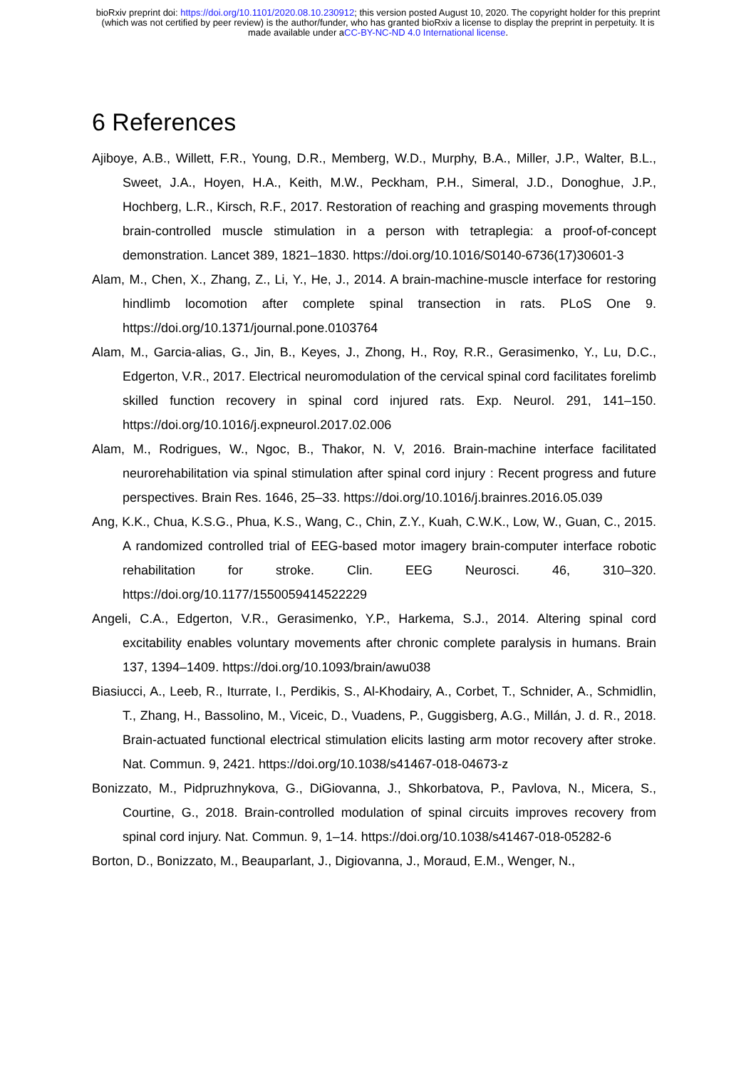bioRxiv preprint doi: https://doi.org/10.1101/2020.08.10.230912; this version posted August 10, 2020. The copyright holder for this preprint
(which was not certified by peer review) is the author/funder, who has granted bioRxiv a license to display the preprint in perpetuity. It is
made available under aCC-BY-NC-ND 4.0 International license.
6 References
Ajiboye, A.B., Willett, F.R., Young, D.R., Memberg, W.D., Murphy, B.A., Miller, J.P., Walter, B.L., Sweet, J.A., Hoyen, H.A., Keith, M.W., Peckham, P.H., Simeral, J.D., Donoghue, J.P., Hochberg, L.R., Kirsch, R.F., 2017. Restoration of reaching and grasping movements through brain-controlled muscle stimulation in a person with tetraplegia: a proof-of-concept demonstration. Lancet 389, 1821–1830. https://doi.org/10.1016/S0140-6736(17)30601-3
Alam, M., Chen, X., Zhang, Z., Li, Y., He, J., 2014. A brain-machine-muscle interface for restoring hindlimb locomotion after complete spinal transection in rats. PLoS One 9. https://doi.org/10.1371/journal.pone.0103764
Alam, M., Garcia-alias, G., Jin, B., Keyes, J., Zhong, H., Roy, R.R., Gerasimenko, Y., Lu, D.C., Edgerton, V.R., 2017. Electrical neuromodulation of the cervical spinal cord facilitates forelimb skilled function recovery in spinal cord injured rats. Exp. Neurol. 291, 141–150. https://doi.org/10.1016/j.expneurol.2017.02.006
Alam, M., Rodrigues, W., Ngoc, B., Thakor, N. V, 2016. Brain-machine interface facilitated neurorehabilitation via spinal stimulation after spinal cord injury : Recent progress and future perspectives. Brain Res. 1646, 25–33. https://doi.org/10.1016/j.brainres.2016.05.039
Ang, K.K., Chua, K.S.G., Phua, K.S., Wang, C., Chin, Z.Y., Kuah, C.W.K., Low, W., Guan, C., 2015. A randomized controlled trial of EEG-based motor imagery brain-computer interface robotic rehabilitation for stroke. Clin. EEG Neurosci. 46, 310–320. https://doi.org/10.1177/1550059414522229
Angeli, C.A., Edgerton, V.R., Gerasimenko, Y.P., Harkema, S.J., 2014. Altering spinal cord excitability enables voluntary movements after chronic complete paralysis in humans. Brain 137, 1394–1409. https://doi.org/10.1093/brain/awu038
Biasiucci, A., Leeb, R., Iturrate, I., Perdikis, S., Al-Khodairy, A., Corbet, T., Schnider, A., Schmidlin, T., Zhang, H., Bassolino, M., Viceic, D., Vuadens, P., Guggisberg, A.G., Millán, J. d. R., 2018. Brain-actuated functional electrical stimulation elicits lasting arm motor recovery after stroke. Nat. Commun. 9, 2421. https://doi.org/10.1038/s41467-018-04673-z
Bonizzato, M., Pidpruzhnykova, G., DiGiovanna, J., Shkorbatova, P., Pavlova, N., Micera, S., Courtine, G., 2018. Brain-controlled modulation of spinal circuits improves recovery from spinal cord injury. Nat. Commun. 9, 1–14. https://doi.org/10.1038/s41467-018-05282-6
Borton, D., Bonizzato, M., Beauparlant, J., Digiovanna, J., Moraud, E.M., Wenger, N.,